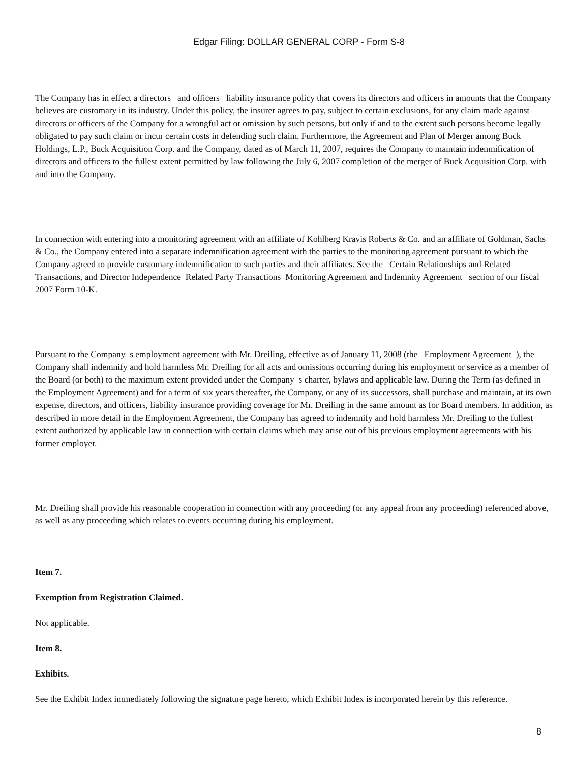Edgar Filing: DOLLAR GENERAL CORP - Form S-8
The Company has in effect a directors and officers liability insurance policy that covers its directors and officers in amounts that the Company believes are customary in its industry. Under this policy, the insurer agrees to pay, subject to certain exclusions, for any claim made against directors or officers of the Company for a wrongful act or omission by such persons, but only if and to the extent such persons become legally obligated to pay such claim or incur certain costs in defending such claim. Furthermore, the Agreement and Plan of Merger among Buck Holdings, L.P., Buck Acquisition Corp. and the Company, dated as of March 11, 2007, requires the Company to maintain indemnification of directors and officers to the fullest extent permitted by law following the July 6, 2007 completion of the merger of Buck Acquisition Corp. with and into the Company.
In connection with entering into a monitoring agreement with an affiliate of Kohlberg Kravis Roberts & Co. and an affiliate of Goldman, Sachs & Co., the Company entered into a separate indemnification agreement with the parties to the monitoring agreement pursuant to which the Company agreed to provide customary indemnification to such parties and their affiliates. See the Certain Relationships and Related Transactions, and Director Independence Related Party Transactions Monitoring Agreement and Indemnity Agreement section of our fiscal 2007 Form 10-K.
Pursuant to the Company s employment agreement with Mr. Dreiling, effective as of January 11, 2008 (the Employment Agreement ), the Company shall indemnify and hold harmless Mr. Dreiling for all acts and omissions occurring during his employment or service as a member of the Board (or both) to the maximum extent provided under the Company s charter, bylaws and applicable law. During the Term (as defined in the Employment Agreement) and for a term of six years thereafter, the Company, or any of its successors, shall purchase and maintain, at its own expense, directors, and officers, liability insurance providing coverage for Mr. Dreiling in the same amount as for Board members. In addition, as described in more detail in the Employment Agreement, the Company has agreed to indemnify and hold harmless Mr. Dreiling to the fullest extent authorized by applicable law in connection with certain claims which may arise out of his previous employment agreements with his former employer.
Mr. Dreiling shall provide his reasonable cooperation in connection with any proceeding (or any appeal from any proceeding) referenced above, as well as any proceeding which relates to events occurring during his employment.
Item 7.
Exemption from Registration Claimed.
Not applicable.
Item 8.
Exhibits.
See the Exhibit Index immediately following the signature page hereto, which Exhibit Index is incorporated herein by this reference.
8